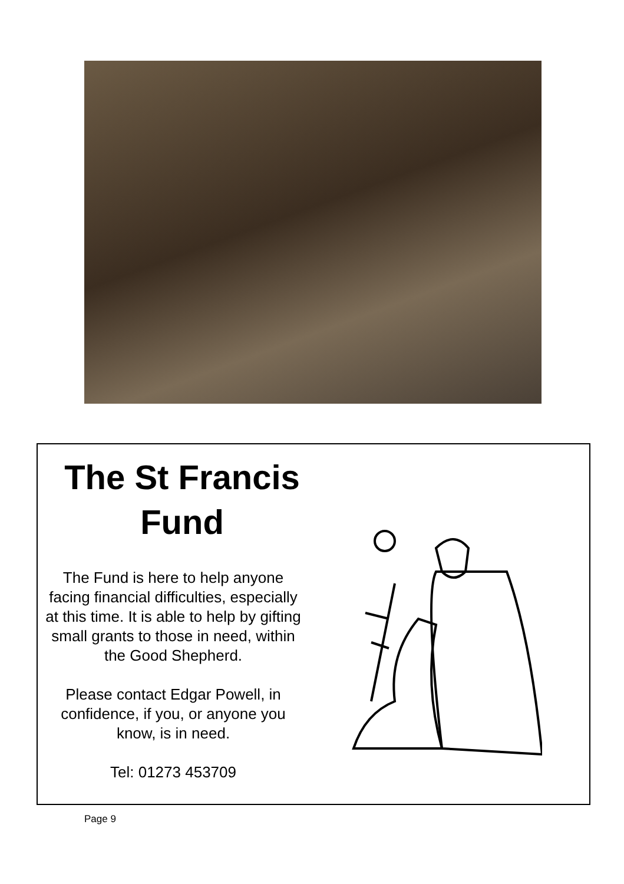The St Francis Fund
The Fund is here to help anyone facing financial difficulties, especially at this time. It is able to help by gifting small grants to those in need, within the Good Shepherd.
Please contact Edgar Powell, in confidence, if you, or anyone you know, is in need.
Tel: 01273 453709
Page 9